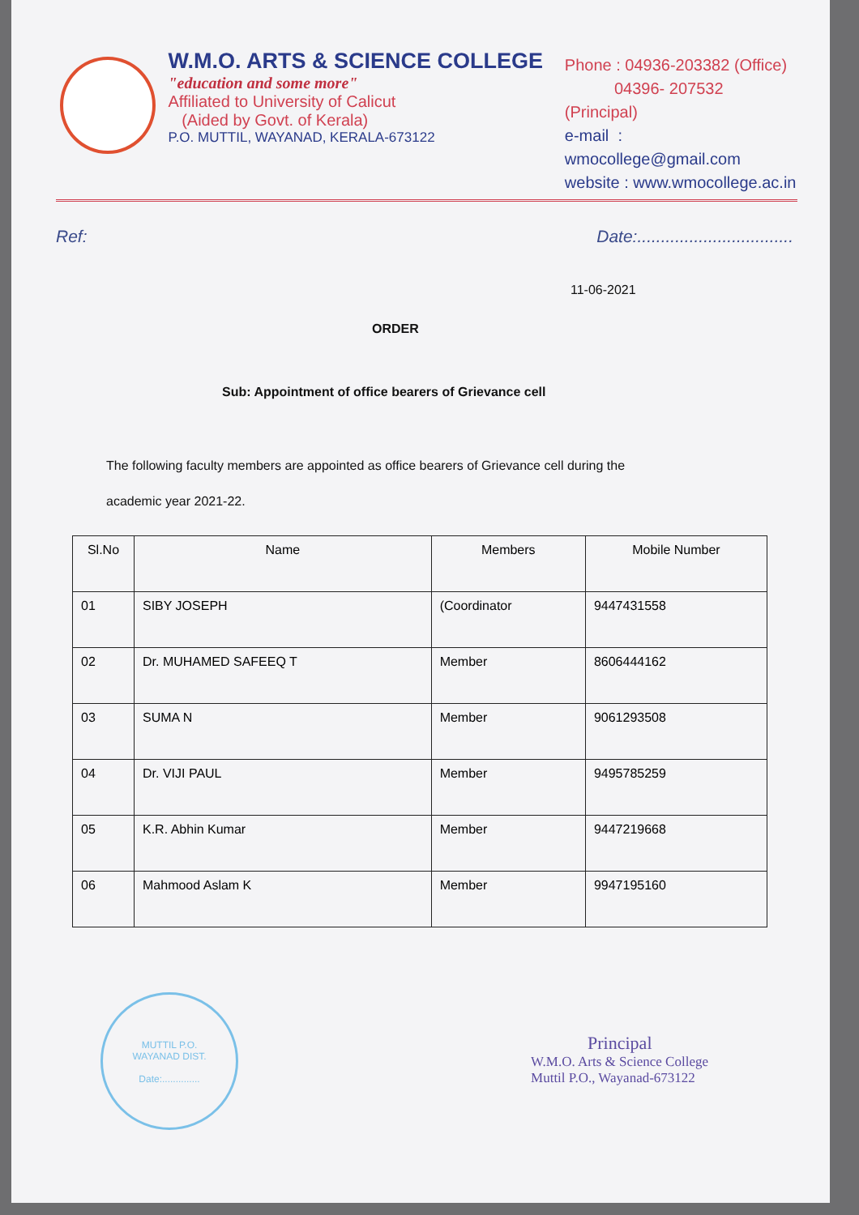W.M.O. ARTS & SCIENCE COLLEGE
"education and some more"
Affiliated to University of Calicut
(Aided by Govt. of Kerala)
P.O. MUTTIL, WAYANAD, KERALA-673122
Phone : 04936-203382 (Office)
04396- 207532 (Principal)
e-mail : wmocollege@gmail.com
website : www.wmocollege.ac.in
Ref: Date:.................................
11-06-2021
ORDER
Sub: Appointment of office bearers of Grievance cell
The following faculty members are appointed as office bearers of Grievance cell during the
academic year 2021-22.
| Sl.No | Name | Members | Mobile Number |
| --- | --- | --- | --- |
| 01 | SIBY JOSEPH | (Coordinator | 9447431558 |
| 02 | Dr. MUHAMED SAFEEQ T | Member | 8606444162 |
| 03 | SUMA N | Member | 9061293508 |
| 04 | Dr. VIJI PAUL | Member | 9495785259 |
| 05 | K.R. Abhin Kumar | Member | 9447219668 |
| 06 | Mahmood Aslam K | Member | 9947195160 |
MUTTIL P.O.
WAYANAD DIST.
Date:..............
Principal
W.M.O. Arts & Science College
Muttil P.O., Wayanad-673122